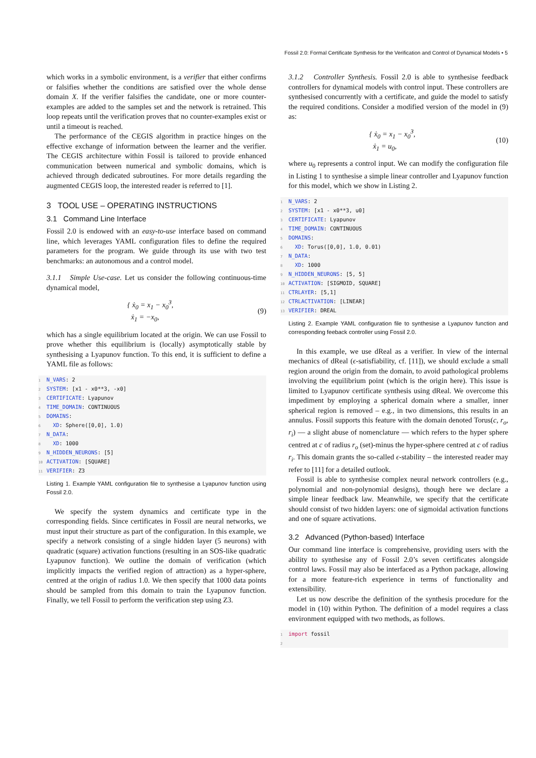Fossil 2.0: Formal Certificate Synthesis for the Verification and Control of Dynamical Models • 5
which works in a symbolic environment, is a verifier that either confirms or falsifies whether the conditions are satisfied over the whole dense domain X. If the verifier falsifies the candidate, one or more counter-examples are added to the samples set and the network is retrained. This loop repeats until the verification proves that no counter-examples exist or until a timeout is reached.
The performance of the CEGIS algorithm in practice hinges on the effective exchange of information between the learner and the verifier. The CEGIS architecture within Fossil is tailored to provide enhanced communication between numerical and symbolic domains, which is achieved through dedicated subroutines. For more details regarding the augmented CEGIS loop, the interested reader is referred to [1].
3 TOOL USE – OPERATING INSTRUCTIONS
3.1 Command Line Interface
Fossil 2.0 is endowed with an easy-to-use interface based on command line, which leverages YAML configuration files to define the required parameters for the program. We guide through its use with two test benchmarks: an autonomous and a control model.
3.1.1 Simple Use-case. Let us consider the following continuous-time dynamical model,
{ ẋ<sub>0</sub> = x<sub>1</sub> − x<sub>0</sub><sup>3</sup>,
ẋ<sub>1</sub> = −x<sub>0</sub>,
(9)
which has a single equilibrium located at the origin. We can use Fossil to prove whether this equilibrium is (locally) asymptotically stable by synthesising a Lyapunov function. To this end, it is sufficient to define a YAML file as follows:
1 N_VARS: 22 SYSTEM: [x1 - x0**3, -x0]3 CERTIFICATE: Lyapunov4 TIME_DOMAIN: CONTINUOUS5 DOMAINS:6  XD: Sphere([0,0], 1.0)7 N_DATA:8  XD: 10009 N_HIDDEN_NEURONS: [5]10 ACTIVATION: [SQUARE]11 VERIFIER: Z3
Listing 1. Example YAML configuration file to synthesise a Lyapunov function using Fossil 2.0.
We specify the system dynamics and certificate type in the corresponding fields. Since certificates in Fossil are neural networks, we must input their structure as part of the configuration. In this example, we specify a network consisting of a single hidden layer (5 neurons) with quadratic (square) activation functions (resulting in an SOS-like quadratic Lyapunov function). We outline the domain of verification (which implicitly impacts the verified region of attraction) as a hyper-sphere, centred at the origin of radius 1.0. We then specify that 1000 data points should be sampled from this domain to train the Lyapunov function. Finally, we tell Fossil to perform the verification step using Z3.
3.1.2 Controller Synthesis. Fossil 2.0 is able to synthesise feedback controllers for dynamical models with control input. These controllers are synthesised concurrently with a certificate, and guide the model to satisfy the required conditions. Consider a modified version of the model in (9) as:
{ ẋ<sub>0</sub> = x<sub>1</sub> − x<sub>0</sub><sup>3</sup>,
ẋ<sub>1</sub> = u<sub>0</sub>,
(10)
where u<sub>0</sub> represents a control input. We can modify the configuration file in Listing 1 to synthesise a simple linear controller and Lyapunov function for this model, which we show in Listing 2.
1 N_VARS: 22 SYSTEM: [x1 - x0**3, u0]3 CERTIFICATE: Lyapunov4 TIME_DOMAIN: CONTINUOUS5 DOMAINS:6  XD: Torus([0,0], 1.0, 0.01)7 N_DATA:8  XD: 10009 N_HIDDEN_NEURONS: [5, 5]10 ACTIVATION: [SIGMOID, SQUARE]11 CTRLAYER: [5,1]12 CTRLACTIVATION: [LINEAR]13 VERIFIER: DREAL
Listing 2. Example YAML configuration file to synthesise a Lyapunov function and corresponding feeback controller using Fossil 2.0.
In this example, we use dReal as a verifier. In view of the internal mechanics of dReal (ϵ-satisfiability, cf. [11]), we should exclude a small region around the origin from the domain, to avoid pathological problems involving the equilibrium point (which is the origin here). This issue is limited to Lyapunov certificate synthesis using dReal. We overcome this impediment by employing a spherical domain where a smaller, inner spherical region is removed – e.g., in two dimensions, this results in an annulus. Fossil supports this feature with the domain denoted Torus(c, r<sub>o</sub>, r<sub>i</sub>) — a slight abuse of nomenclature — which refers to the hyper sphere centred at c of radius r<sub>o</sub> (set)-minus the hyper-sphere centred at c of radius r<sub>i</sub>. This domain grants the so-called ϵ-stability – the interested reader may refer to [11] for a detailed outlook.
Fossil is able to synthesise complex neural network controllers (e.g., polynomial and non-polynomial designs), though here we declare a simple linear feedback law. Meanwhile, we specify that the certificate should consist of two hidden layers: one of sigmoidal activation functions and one of square activations.
3.2 Advanced (Python-based) Interface
Our command line interface is comprehensive, providing users with the ability to synthesise any of Fossil 2.0’s seven certificates alongside control laws. Fossil may also be interfaced as a Python package, allowing for a more feature-rich experience in terms of functionality and extensibility.
Let us now describe the definition of the synthesis procedure for the model in (10) within Python. The definition of a model requires a class environment equipped with two methods, as follows.
1 import fossil2